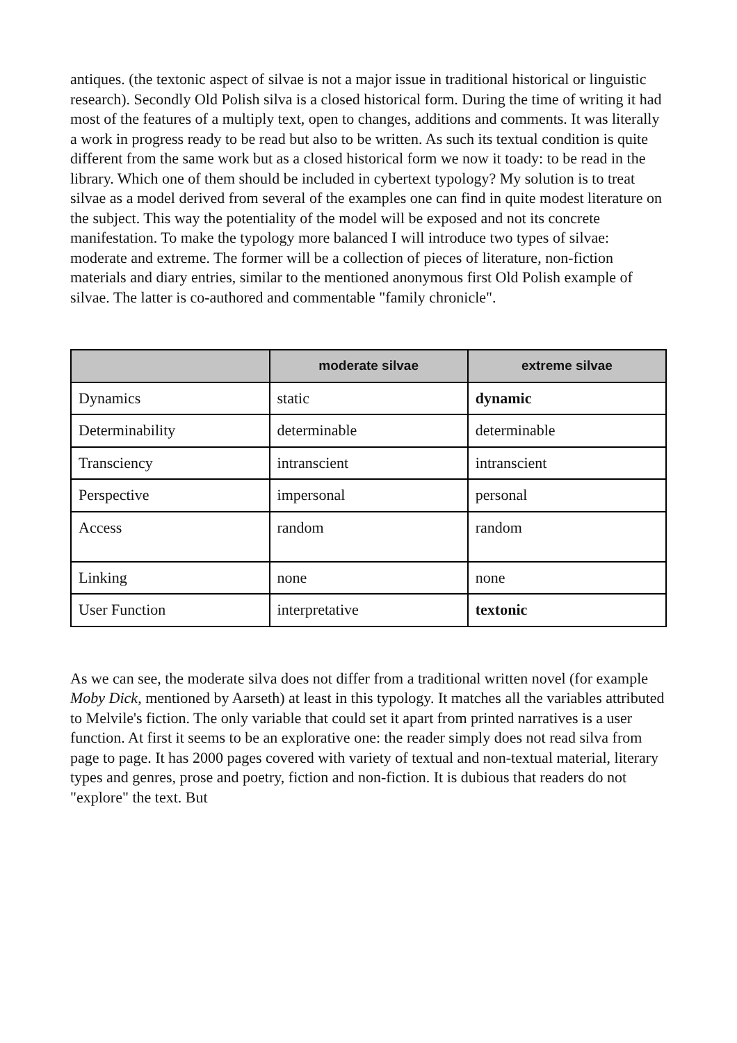antiques. (the textonic aspect of silvae is not a major issue in traditional historical or linguistic research). Secondly Old Polish silva is a closed historical form. During the time of writing it had most of the features of a multiply text, open to changes, additions and comments. It was literally a work in progress ready to be read but also to be written. As such its textual condition is quite different from the same work but as a closed historical form we now it toady: to be read in the library. Which one of them should be included in cybertext typology? My solution is to treat silvae as a model derived from several of the examples one can find in quite modest literature on the subject. This way the potentiality of the model will be exposed and not its concrete manifestation. To make the typology more balanced I will introduce two types of silvae: moderate and extreme. The former will be a collection of pieces of literature, non-fiction materials and diary entries, similar to the mentioned anonymous first Old Polish example of silvae. The latter is co-authored and commentable "family chronicle".
| | moderate silvae | extreme silvae |
| --- | --- | --- |
| Dynamics | static | dynamic |
| Determinability | determinable | determinable |
| Transciency | intranscient | intranscient |
| Perspective | impersonal | personal |
| Access | random | random |
| Linking | none | none |
| User Function | interpretative | textonic |
As we can see, the moderate silva does not differ from a traditional written novel (for example Moby Dick, mentioned by Aarseth) at least in this typology. It matches all the variables attributed to Melvile's fiction. The only variable that could set it apart from printed narratives is a user function. At first it seems to be an explorative one: the reader simply does not read silva from page to page. It has 2000 pages covered with variety of textual and non-textual material, literary types and genres, prose and poetry, fiction and non-fiction. It is dubious that readers do not "explore" the text. But